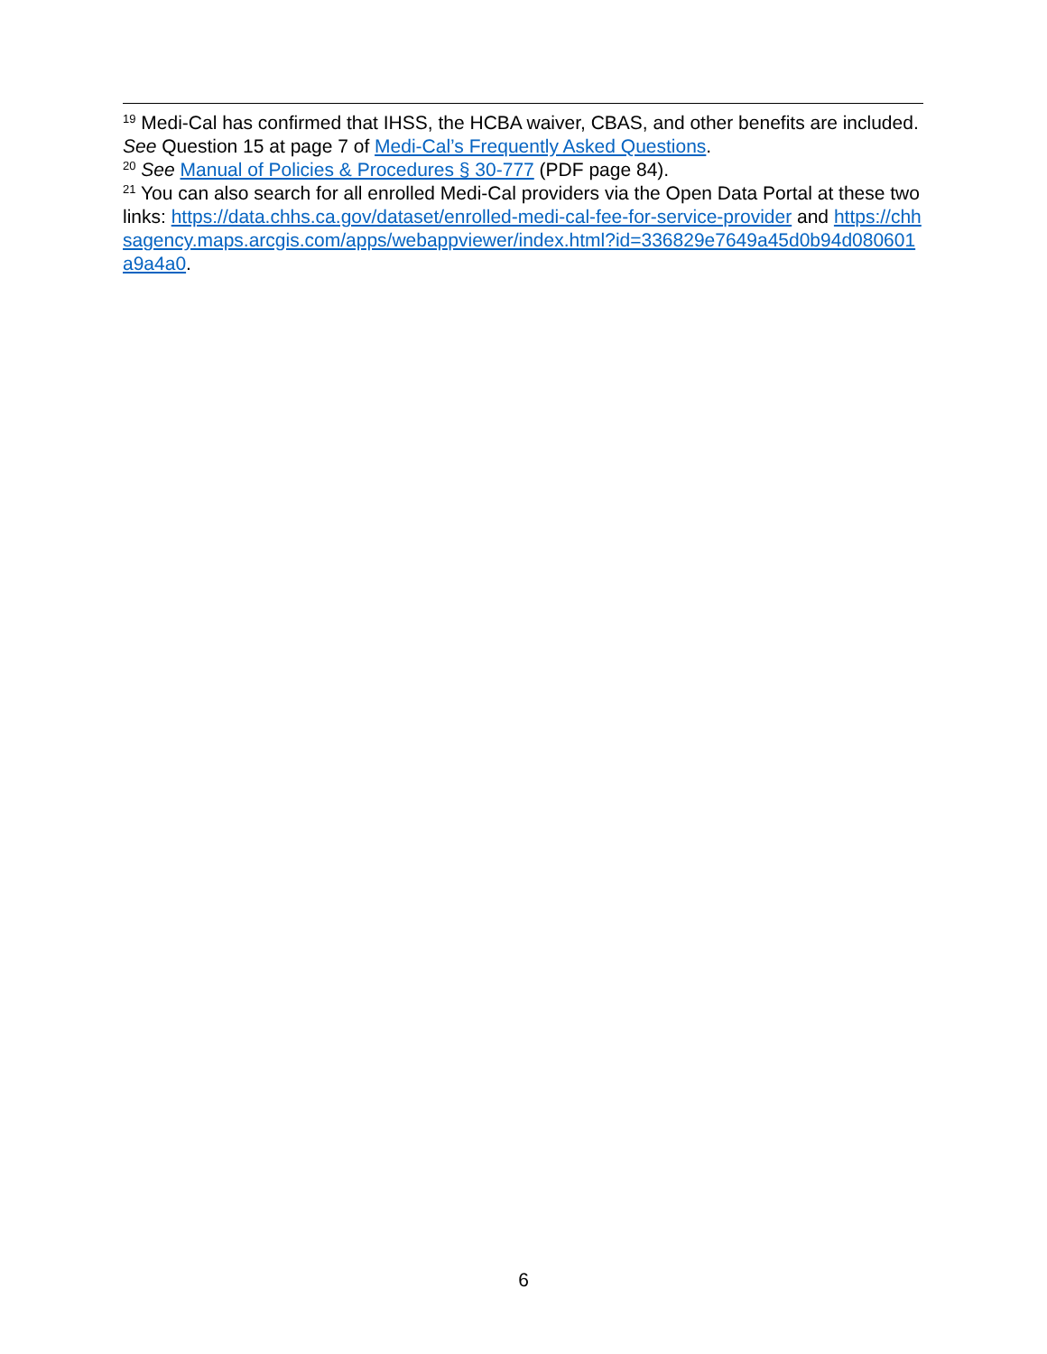<sup>19</sup> Medi-Cal has confirmed that IHSS, the HCBA waiver, CBAS, and other benefits are included. See Question 15 at page 7 of Medi-Cal’s Frequently Asked Questions.
<sup>20</sup> See Manual of Policies & Procedures § 30-777 (PDF page 84).
<sup>21</sup> You can also search for all enrolled Medi-Cal providers via the Open Data Portal at these two links: https://data.chhs.ca.gov/dataset/enrolled-medi-cal-fee-for-service-provider and https://chhsagency.maps.arcgis.com/apps/webappviewer/index.html?id=336829e7649a45d0b94d080601a9a4a0.
6